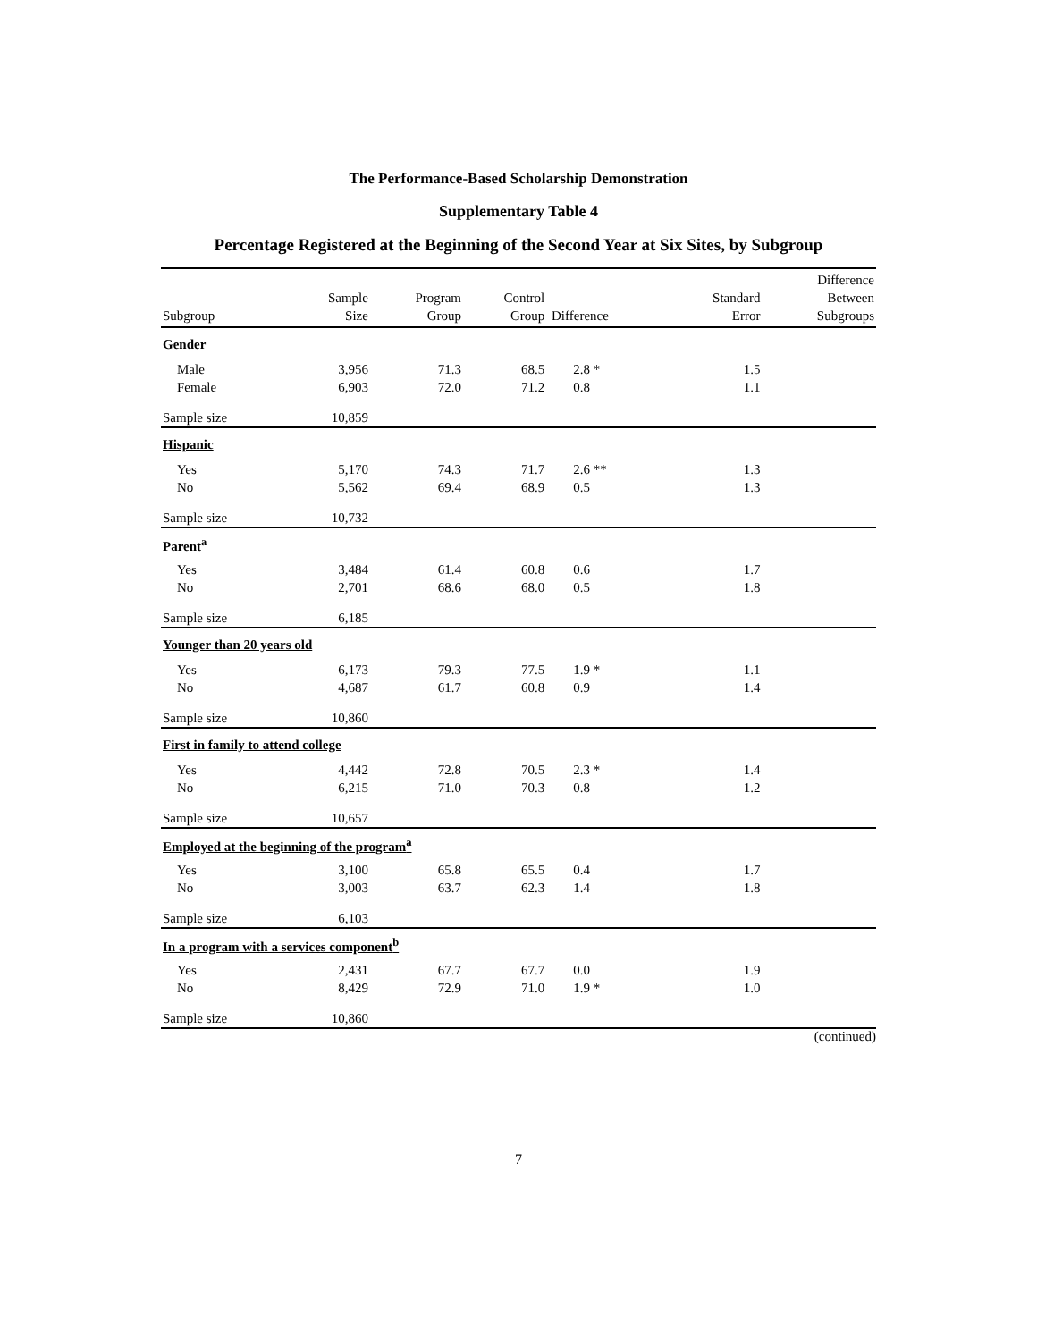The Performance-Based Scholarship Demonstration
Supplementary Table 4
Percentage Registered at the Beginning of the Second Year at Six Sites, by Subgroup
| Subgroup | Sample Size | Program Group | Control Group | Difference | Standard Error | Difference Between Subgroups |
| --- | --- | --- | --- | --- | --- | --- |
| Gender | | | | | | |
| Male | 3,956 | 71.3 | 68.5 | 2.8 * | 1.5 | |
| Female | 6,903 | 72.0 | 71.2 | 0.8 | 1.1 | |
| Sample size | 10,859 | | | | | |
| Hispanic | | | | | | |
| Yes | 5,170 | 74.3 | 71.7 | 2.6 ** | 1.3 | |
| No | 5,562 | 69.4 | 68.9 | 0.5 | 1.3 | |
| Sample size | 10,732 | | | | | |
| Parent<sup>a</sup> | | | | | | |
| Yes | 3,484 | 61.4 | 60.8 | 0.6 | 1.7 | |
| No | 2,701 | 68.6 | 68.0 | 0.5 | 1.8 | |
| Sample size | 6,185 | | | | | |
| Younger than 20 years old | | | | | | |
| Yes | 6,173 | 79.3 | 77.5 | 1.9 * | 1.1 | |
| No | 4,687 | 61.7 | 60.8 | 0.9 | 1.4 | |
| Sample size | 10,860 | | | | | |
| First in family to attend college | | | | | | |
| Yes | 4,442 | 72.8 | 70.5 | 2.3 * | 1.4 | |
| No | 6,215 | 71.0 | 70.3 | 0.8 | 1.2 | |
| Sample size | 10,657 | | | | | |
| Employed at the beginning of the program<sup>a</sup> | | | | | | |
| Yes | 3,100 | 65.8 | 65.5 | 0.4 | 1.7 | |
| No | 3,003 | 63.7 | 62.3 | 1.4 | 1.8 | |
| Sample size | 6,103 | | | | | |
| In a program with a services component<sup>b</sup> | | | | | | |
| Yes | 2,431 | 67.7 | 67.7 | 0.0 | 1.9 | |
| No | 8,429 | 72.9 | 71.0 | 1.9 * | 1.0 | |
| Sample size | 10,860 | | | | | |
(continued)
7